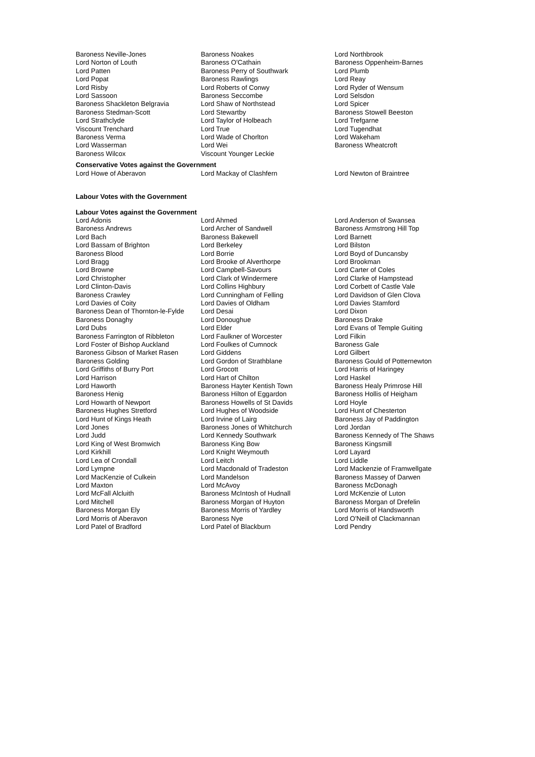| Baroness Neville-Jones | Baroness Noakes | Lord Northbrook |
| Lord Norton of Louth | Baroness O'Cathain | Baroness Oppenheim-Barnes |
| Lord Patten | Baroness Perry of Southwark | Lord Plumb |
| Lord Popat | Baroness Rawlings | Lord Reay |
| Lord Risby | Lord Roberts of Conwy | Lord Ryder of Wensum |
| Lord Sassoon | Baroness Seccombe | Lord Selsdon |
| Baroness Shackleton Belgravia | Lord Shaw of Northstead | Lord Spicer |
| Baroness Stedman-Scott | Lord Stewartby | Baroness Stowell Beeston |
| Lord Strathclyde | Lord Taylor of Holbeach | Lord Trefgarne |
| Viscount Trenchard | Lord True | Lord Tugendhat |
| Baroness Verma | Lord Wade of Chorlton | Lord Wakeham |
| Lord Wasserman | Lord Wei | Baroness Wheatcroft |
| Baroness Wilcox | Viscount Younger Leckie | |
Conservative Votes against the Government
| Lord Howe of Aberavon | Lord Mackay of Clashfern | Lord Newton of Braintree |
Labour Votes with the Government
Labour Votes against the Government
| Lord Adonis | Lord Ahmed | Lord Anderson of Swansea |
| Baroness Andrews | Lord Archer of Sandwell | Baroness Armstrong Hill Top |
| Lord Bach | Baroness Bakewell | Lord Barnett |
| Lord Bassam of Brighton | Lord Berkeley | Lord Bilston |
| Baroness Blood | Lord Borrie | Lord Boyd of Duncansby |
| Lord Bragg | Lord Brooke of Alverthorpe | Lord Brookman |
| Lord Browne | Lord Campbell-Savours | Lord Carter of Coles |
| Lord Christopher | Lord Clark of Windermere | Lord Clarke of Hampstead |
| Lord Clinton-Davis | Lord Collins Highbury | Lord Corbett of Castle Vale |
| Baroness Crawley | Lord Cunningham of Felling | Lord Davidson of Glen Clova |
| Lord Davies of Coity | Lord Davies of Oldham | Lord Davies Stamford |
| Baroness Dean of Thornton-le-Fylde | Lord Desai | Lord Dixon |
| Baroness Donaghy | Lord Donoughue | Baroness Drake |
| Lord Dubs | Lord Elder | Lord Evans of Temple Guiting |
| Baroness Farrington of Ribbleton | Lord Faulkner of Worcester | Lord Filkin |
| Lord Foster of Bishop Auckland | Lord Foulkes of Cumnock | Baroness Gale |
| Baroness Gibson of Market Rasen | Lord Giddens | Lord Gilbert |
| Baroness Golding | Lord Gordon of Strathblane | Baroness Gould of Potternewton |
| Lord Griffiths of Burry Port | Lord Grocott | Lord Harris of Haringey |
| Lord Harrison | Lord Hart of Chilton | Lord Haskel |
| Lord Haworth | Baroness Hayter Kentish Town | Baroness Healy Primrose Hill |
| Baroness Henig | Baroness Hilton of Eggardon | Baroness Hollis of Heigham |
| Lord Howarth of Newport | Baroness Howells of St Davids | Lord Hoyle |
| Baroness Hughes Stretford | Lord Hughes of Woodside | Lord Hunt of Chesterton |
| Lord Hunt of Kings Heath | Lord Irvine of Lairg | Baroness Jay of Paddington |
| Lord Jones | Baroness Jones of Whitchurch | Lord Jordan |
| Lord Judd | Lord Kennedy Southwark | Baroness Kennedy of The Shaws |
| Lord King of West Bromwich | Baroness King Bow | Baroness Kingsmill |
| Lord Kirkhill | Lord Knight Weymouth | Lord Layard |
| Lord Lea of Crondall | Lord Leitch | Lord Liddle |
| Lord Lympne | Lord Macdonald of Tradeston | Lord Mackenzie of Framwellgate |
| Lord MacKenzie of Culkein | Lord Mandelson | Baroness Massey of Darwen |
| Lord Maxton | Lord McAvoy | Baroness McDonagh |
| Lord McFall Alcluith | Baroness McIntosh of Hudnall | Lord McKenzie of Luton |
| Lord Mitchell | Baroness Morgan of Huyton | Baroness Morgan of Drefelin |
| Baroness Morgan Ely | Baroness Morris of Yardley | Lord Morris of Handsworth |
| Lord Morris of Aberavon | Baroness Nye | Lord O'Neill of Clackmannan |
| Lord Patel of Bradford | Lord Patel of Blackburn | Lord Pendry |